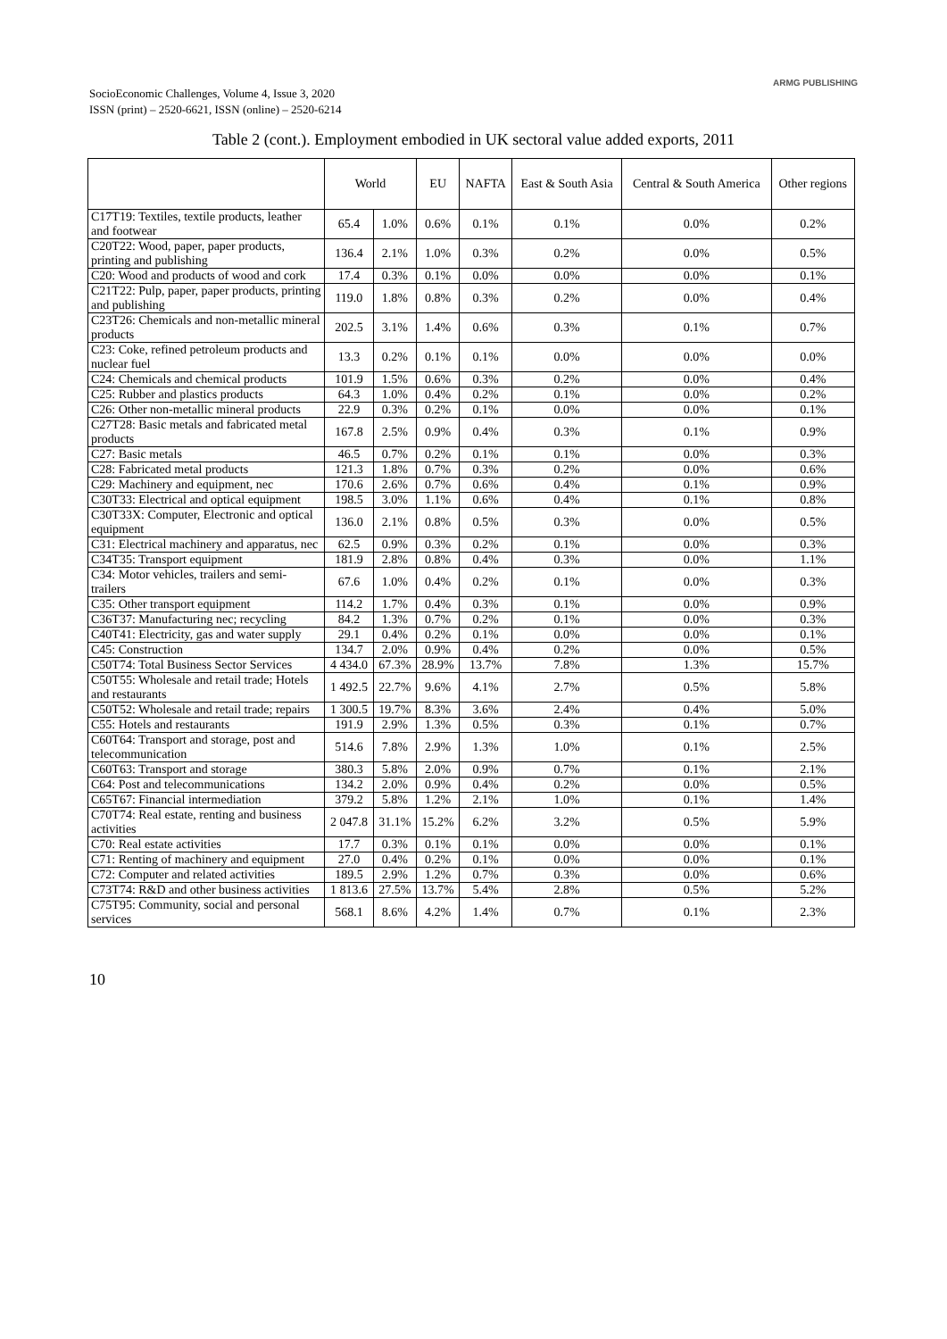SocioEconomic Challenges, Volume 4, Issue 3, 2020
ISSN (print) – 2520-6621, ISSN (online) – 2520-6214
ARMG PUBLISHING
Table 2 (cont.). Employment embodied in UK sectoral value added exports, 2011
| | World | | EU | NAFTA | East & South Asia | Central & South America | Other regions |
| --- | --- | --- | --- | --- | --- | --- | --- |
| C17T19: Textiles, textile products, leather and footwear | 65.4 | 1.0% | 0.6% | 0.1% | 0.1% | 0.0% | 0.2% |
| C20T22: Wood, paper, paper products, printing and publishing | 136.4 | 2.1% | 1.0% | 0.3% | 0.2% | 0.0% | 0.5% |
| C20: Wood and products of wood and cork | 17.4 | 0.3% | 0.1% | 0.0% | 0.0% | 0.0% | 0.1% |
| C21T22: Pulp, paper, paper products, printing and publishing | 119.0 | 1.8% | 0.8% | 0.3% | 0.2% | 0.0% | 0.4% |
| C23T26: Chemicals and non-metallic mineral products | 202.5 | 3.1% | 1.4% | 0.6% | 0.3% | 0.1% | 0.7% |
| C23: Coke, refined petroleum products and nuclear fuel | 13.3 | 0.2% | 0.1% | 0.1% | 0.0% | 0.0% | 0.0% |
| C24: Chemicals and chemical products | 101.9 | 1.5% | 0.6% | 0.3% | 0.2% | 0.0% | 0.4% |
| C25: Rubber and plastics products | 64.3 | 1.0% | 0.4% | 0.2% | 0.1% | 0.0% | 0.2% |
| C26: Other non-metallic mineral products | 22.9 | 0.3% | 0.2% | 0.1% | 0.0% | 0.0% | 0.1% |
| C27T28: Basic metals and fabricated metal products | 167.8 | 2.5% | 0.9% | 0.4% | 0.3% | 0.1% | 0.9% |
| C27: Basic metals | 46.5 | 0.7% | 0.2% | 0.1% | 0.1% | 0.0% | 0.3% |
| C28: Fabricated metal products | 121.3 | 1.8% | 0.7% | 0.3% | 0.2% | 0.0% | 0.6% |
| C29: Machinery and equipment, nec | 170.6 | 2.6% | 0.7% | 0.6% | 0.4% | 0.1% | 0.9% |
| C30T33: Electrical and optical equipment | 198.5 | 3.0% | 1.1% | 0.6% | 0.4% | 0.1% | 0.8% |
| C30T33X: Computer, Electronic and optical equipment | 136.0 | 2.1% | 0.8% | 0.5% | 0.3% | 0.0% | 0.5% |
| C31: Electrical machinery and apparatus, nec | 62.5 | 0.9% | 0.3% | 0.2% | 0.1% | 0.0% | 0.3% |
| C34T35: Transport equipment | 181.9 | 2.8% | 0.8% | 0.4% | 0.3% | 0.0% | 1.1% |
| C34: Motor vehicles, trailers and semi-trailers | 67.6 | 1.0% | 0.4% | 0.2% | 0.1% | 0.0% | 0.3% |
| C35: Other transport equipment | 114.2 | 1.7% | 0.4% | 0.3% | 0.1% | 0.0% | 0.9% |
| C36T37: Manufacturing nec; recycling | 84.2 | 1.3% | 0.7% | 0.2% | 0.1% | 0.0% | 0.3% |
| C40T41: Electricity, gas and water supply | 29.1 | 0.4% | 0.2% | 0.1% | 0.0% | 0.0% | 0.1% |
| C45: Construction | 134.7 | 2.0% | 0.9% | 0.4% | 0.2% | 0.0% | 0.5% |
| C50T74: Total Business Sector Services | 4 434.0 | 67.3% | 28.9% | 13.7% | 7.8% | 1.3% | 15.7% |
| C50T55: Wholesale and retail trade; Hotels and restaurants | 1 492.5 | 22.7% | 9.6% | 4.1% | 2.7% | 0.5% | 5.8% |
| C50T52: Wholesale and retail trade; repairs | 1 300.5 | 19.7% | 8.3% | 3.6% | 2.4% | 0.4% | 5.0% |
| C55: Hotels and restaurants | 191.9 | 2.9% | 1.3% | 0.5% | 0.3% | 0.1% | 0.7% |
| C60T64: Transport and storage, post and telecommunication | 514.6 | 7.8% | 2.9% | 1.3% | 1.0% | 0.1% | 2.5% |
| C60T63: Transport and storage | 380.3 | 5.8% | 2.0% | 0.9% | 0.7% | 0.1% | 2.1% |
| C64: Post and telecommunications | 134.2 | 2.0% | 0.9% | 0.4% | 0.2% | 0.0% | 0.5% |
| C65T67: Financial intermediation | 379.2 | 5.8% | 1.2% | 2.1% | 1.0% | 0.1% | 1.4% |
| C70T74: Real estate, renting and business activities | 2 047.8 | 31.1% | 15.2% | 6.2% | 3.2% | 0.5% | 5.9% |
| C70: Real estate activities | 17.7 | 0.3% | 0.1% | 0.1% | 0.0% | 0.0% | 0.1% |
| C71: Renting of machinery and equipment | 27.0 | 0.4% | 0.2% | 0.1% | 0.0% | 0.0% | 0.1% |
| C72: Computer and related activities | 189.5 | 2.9% | 1.2% | 0.7% | 0.3% | 0.0% | 0.6% |
| C73T74: R&D and other business activities | 1 813.6 | 27.5% | 13.7% | 5.4% | 2.8% | 0.5% | 5.2% |
| C75T95: Community, social and personal services | 568.1 | 8.6% | 4.2% | 1.4% | 0.7% | 0.1% | 2.3% |
10